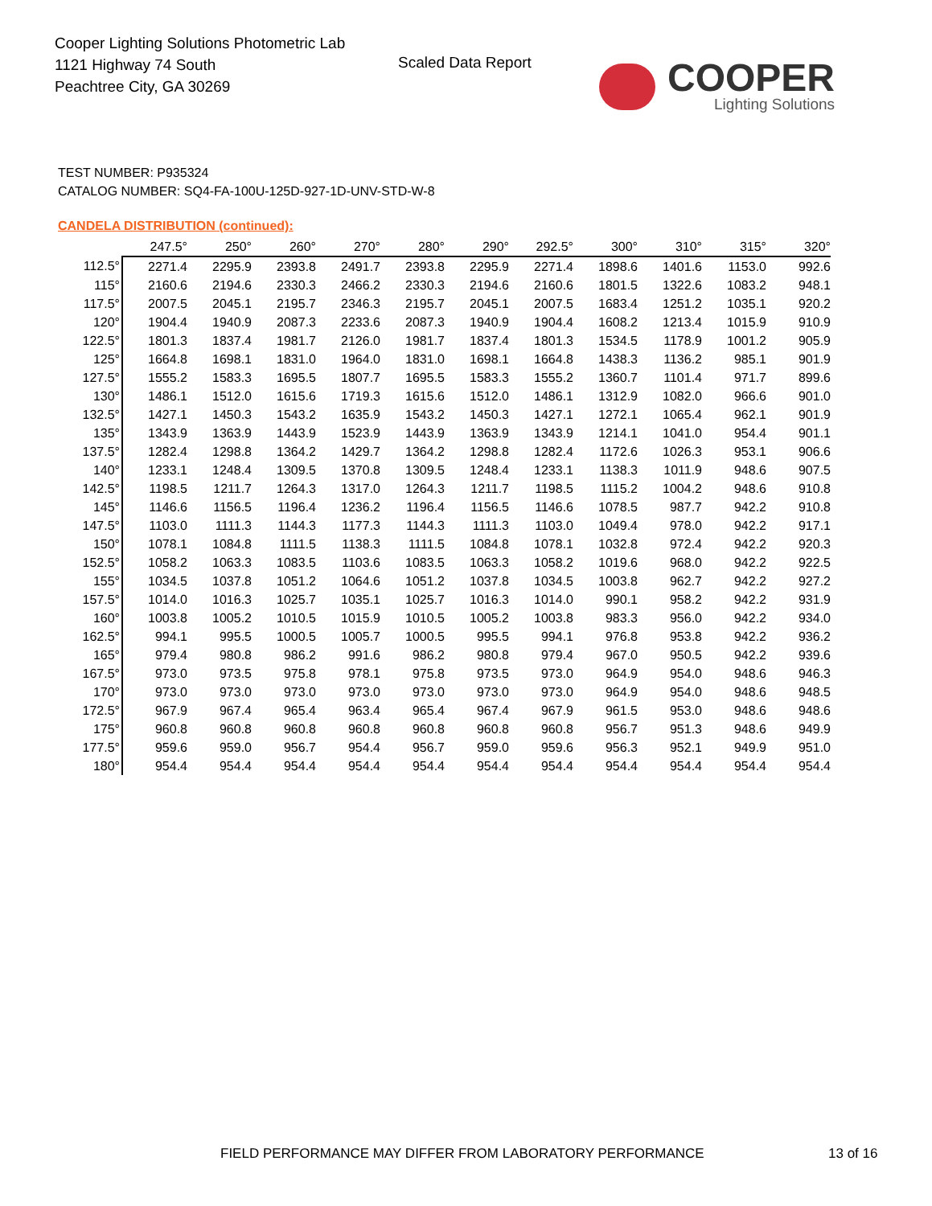Cooper Lighting Solutions Photometric Lab
1121 Highway 74 South
Peachtree City, GA 30269
Scaled Data Report
COOPER
Lighting Solutions
TEST NUMBER: P935324
CATALOG NUMBER: SQ4-FA-100U-125D-927-1D-UNV-STD-W-8
CANDELA DISTRIBUTION (continued):
| | 247.5° | 250° | 260° | 270° | 280° | 290° | 292.5° | 300° | 310° | 315° | 320° |
| --- | --- | --- | --- | --- | --- | --- | --- | --- | --- | --- | --- |
| 112.5° | 2271.4 | 2295.9 | 2393.8 | 2491.7 | 2393.8 | 2295.9 | 2271.4 | 1898.6 | 1401.6 | 1153.0 | 992.6 |
| 115° | 2160.6 | 2194.6 | 2330.3 | 2466.2 | 2330.3 | 2194.6 | 2160.6 | 1801.5 | 1322.6 | 1083.2 | 948.1 |
| 117.5° | 2007.5 | 2045.1 | 2195.7 | 2346.3 | 2195.7 | 2045.1 | 2007.5 | 1683.4 | 1251.2 | 1035.1 | 920.2 |
| 120° | 1904.4 | 1940.9 | 2087.3 | 2233.6 | 2087.3 | 1940.9 | 1904.4 | 1608.2 | 1213.4 | 1015.9 | 910.9 |
| 122.5° | 1801.3 | 1837.4 | 1981.7 | 2126.0 | 1981.7 | 1837.4 | 1801.3 | 1534.5 | 1178.9 | 1001.2 | 905.9 |
| 125° | 1664.8 | 1698.1 | 1831.0 | 1964.0 | 1831.0 | 1698.1 | 1664.8 | 1438.3 | 1136.2 | 985.1 | 901.9 |
| 127.5° | 1555.2 | 1583.3 | 1695.5 | 1807.7 | 1695.5 | 1583.3 | 1555.2 | 1360.7 | 1101.4 | 971.7 | 899.6 |
| 130° | 1486.1 | 1512.0 | 1615.6 | 1719.3 | 1615.6 | 1512.0 | 1486.1 | 1312.9 | 1082.0 | 966.6 | 901.0 |
| 132.5° | 1427.1 | 1450.3 | 1543.2 | 1635.9 | 1543.2 | 1450.3 | 1427.1 | 1272.1 | 1065.4 | 962.1 | 901.9 |
| 135° | 1343.9 | 1363.9 | 1443.9 | 1523.9 | 1443.9 | 1363.9 | 1343.9 | 1214.1 | 1041.0 | 954.4 | 901.1 |
| 137.5° | 1282.4 | 1298.8 | 1364.2 | 1429.7 | 1364.2 | 1298.8 | 1282.4 | 1172.6 | 1026.3 | 953.1 | 906.6 |
| 140° | 1233.1 | 1248.4 | 1309.5 | 1370.8 | 1309.5 | 1248.4 | 1233.1 | 1138.3 | 1011.9 | 948.6 | 907.5 |
| 142.5° | 1198.5 | 1211.7 | 1264.3 | 1317.0 | 1264.3 | 1211.7 | 1198.5 | 1115.2 | 1004.2 | 948.6 | 910.8 |
| 145° | 1146.6 | 1156.5 | 1196.4 | 1236.2 | 1196.4 | 1156.5 | 1146.6 | 1078.5 | 987.7 | 942.2 | 910.8 |
| 147.5° | 1103.0 | 1111.3 | 1144.3 | 1177.3 | 1144.3 | 1111.3 | 1103.0 | 1049.4 | 978.0 | 942.2 | 917.1 |
| 150° | 1078.1 | 1084.8 | 1111.5 | 1138.3 | 1111.5 | 1084.8 | 1078.1 | 1032.8 | 972.4 | 942.2 | 920.3 |
| 152.5° | 1058.2 | 1063.3 | 1083.5 | 1103.6 | 1083.5 | 1063.3 | 1058.2 | 1019.6 | 968.0 | 942.2 | 922.5 |
| 155° | 1034.5 | 1037.8 | 1051.2 | 1064.6 | 1051.2 | 1037.8 | 1034.5 | 1003.8 | 962.7 | 942.2 | 927.2 |
| 157.5° | 1014.0 | 1016.3 | 1025.7 | 1035.1 | 1025.7 | 1016.3 | 1014.0 | 990.1 | 958.2 | 942.2 | 931.9 |
| 160° | 1003.8 | 1005.2 | 1010.5 | 1015.9 | 1010.5 | 1005.2 | 1003.8 | 983.3 | 956.0 | 942.2 | 934.0 |
| 162.5° | 994.1 | 995.5 | 1000.5 | 1005.7 | 1000.5 | 995.5 | 994.1 | 976.8 | 953.8 | 942.2 | 936.2 |
| 165° | 979.4 | 980.8 | 986.2 | 991.6 | 986.2 | 980.8 | 979.4 | 967.0 | 950.5 | 942.2 | 939.6 |
| 167.5° | 973.0 | 973.5 | 975.8 | 978.1 | 975.8 | 973.5 | 973.0 | 964.9 | 954.0 | 948.6 | 946.3 |
| 170° | 973.0 | 973.0 | 973.0 | 973.0 | 973.0 | 973.0 | 973.0 | 964.9 | 954.0 | 948.6 | 948.5 |
| 172.5° | 967.9 | 967.4 | 965.4 | 963.4 | 965.4 | 967.4 | 967.9 | 961.5 | 953.0 | 948.6 | 948.6 |
| 175° | 960.8 | 960.8 | 960.8 | 960.8 | 960.8 | 960.8 | 960.8 | 956.7 | 951.3 | 948.6 | 949.9 |
| 177.5° | 959.6 | 959.0 | 956.7 | 954.4 | 956.7 | 959.0 | 959.6 | 956.3 | 952.1 | 949.9 | 951.0 |
| 180° | 954.4 | 954.4 | 954.4 | 954.4 | 954.4 | 954.4 | 954.4 | 954.4 | 954.4 | 954.4 | 954.4 |
FIELD PERFORMANCE MAY DIFFER FROM LABORATORY PERFORMANCE
13 of 16